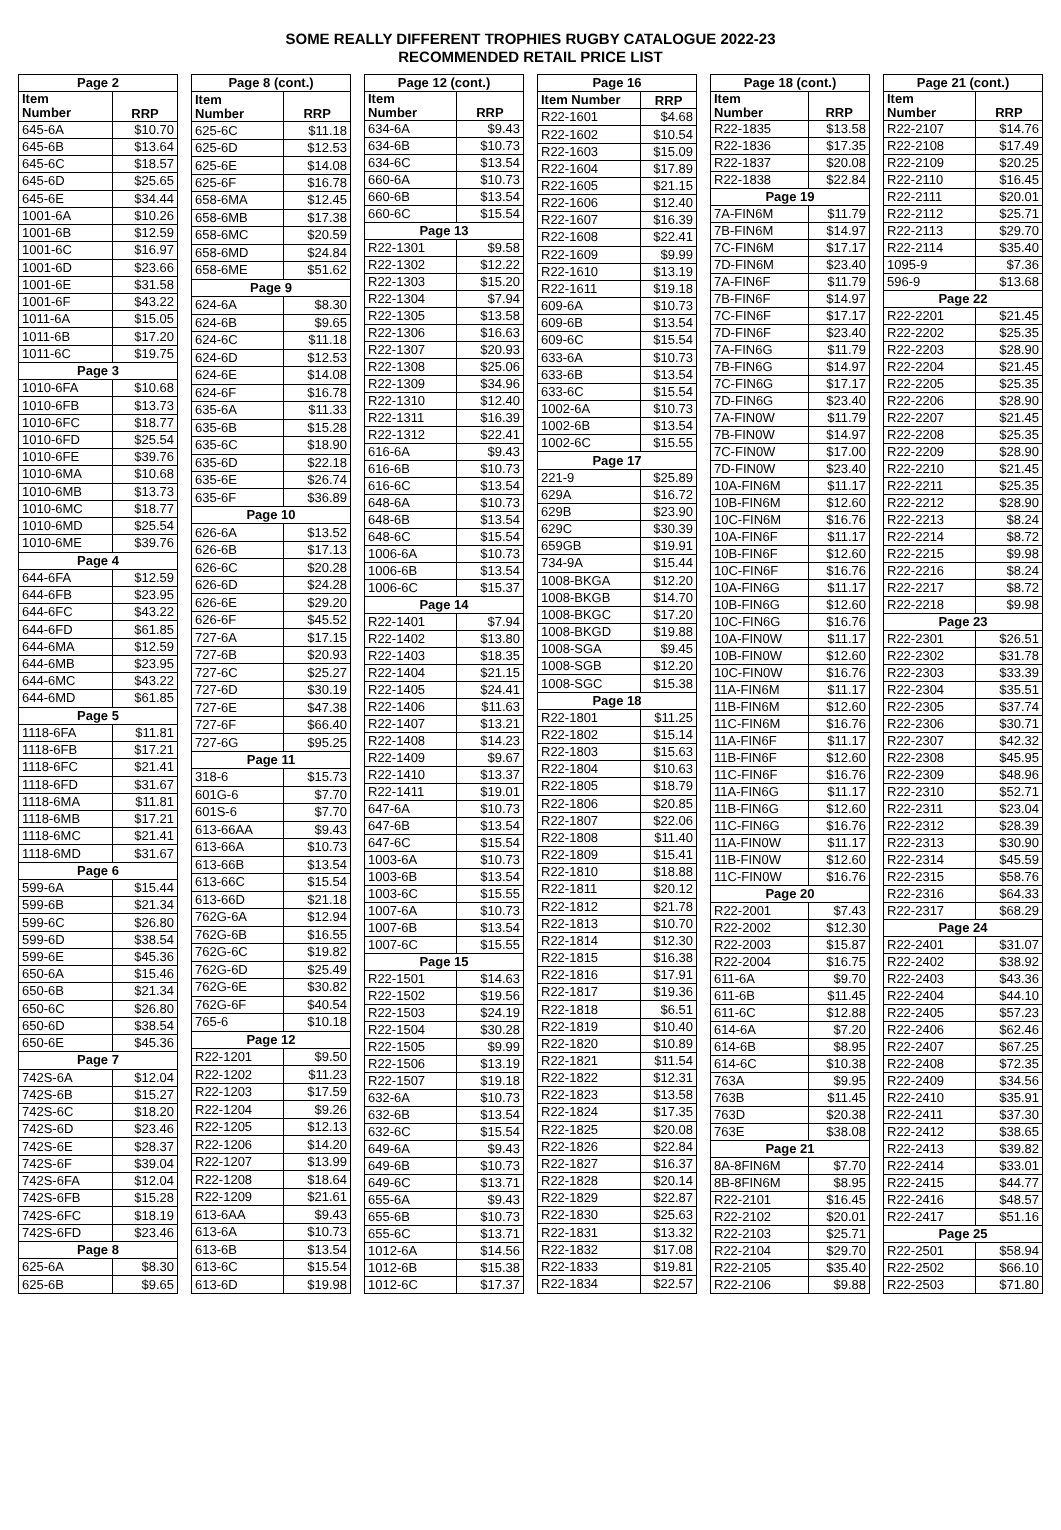SOME REALLY DIFFERENT TROPHIES RUGBY CATALOGUE 2022-23
RECOMMENDED RETAIL PRICE LIST
| Page 2 | |
| --- | --- |
| Item Number | RRP |
| 645-6A | $10.70 |
| 645-6B | $13.64 |
| 645-6C | $18.57 |
| 645-6D | $25.65 |
| 645-6E | $34.44 |
| 1001-6A | $10.26 |
| 1001-6B | $12.59 |
| 1001-6C | $16.97 |
| 1001-6D | $23.66 |
| 1001-6E | $31.58 |
| 1001-6F | $43.22 |
| 1011-6A | $15.05 |
| 1011-6B | $17.20 |
| 1011-6C | $19.75 |
| Page 3 | |
| 1010-6FA | $10.68 |
| 1010-6FB | $13.73 |
| 1010-6FC | $18.77 |
| 1010-6FD | $25.54 |
| 1010-6FE | $39.76 |
| 1010-6MA | $10.68 |
| 1010-6MB | $13.73 |
| 1010-6MC | $18.77 |
| 1010-6MD | $25.54 |
| 1010-6ME | $39.76 |
| Page 4 | |
| 644-6FA | $12.59 |
| 644-6FB | $23.95 |
| 644-6FC | $43.22 |
| 644-6FD | $61.85 |
| 644-6MA | $12.59 |
| 644-6MB | $23.95 |
| 644-6MC | $43.22 |
| 644-6MD | $61.85 |
| Page 5 | |
| 1118-6FA | $11.81 |
| 1118-6FB | $17.21 |
| 1118-6FC | $21.41 |
| 1118-6FD | $31.67 |
| 1118-6MA | $11.81 |
| 1118-6MB | $17.21 |
| 1118-6MC | $21.41 |
| 1118-6MD | $31.67 |
| Page 6 | |
| 599-6A | $15.44 |
| 599-6B | $21.34 |
| 599-6C | $26.80 |
| 599-6D | $38.54 |
| 599-6E | $45.36 |
| 650-6A | $15.46 |
| 650-6B | $21.34 |
| 650-6C | $26.80 |
| 650-6D | $38.54 |
| 650-6E | $45.36 |
| Page 7 | |
| 742S-6A | $12.04 |
| 742S-6B | $15.27 |
| 742S-6C | $18.20 |
| 742S-6D | $23.46 |
| 742S-6E | $28.37 |
| 742S-6F | $39.04 |
| 742S-6FA | $12.04 |
| 742S-6FB | $15.28 |
| 742S-6FC | $18.19 |
| 742S-6FD | $23.46 |
| Page 8 | |
| 625-6A | $8.30 |
| 625-6B | $9.65 |
| Page 8 (cont.) | |
| --- | --- |
| Item Number | RRP |
| 625-6C | $11.18 |
| 625-6D | $12.53 |
| 625-6E | $14.08 |
| 625-6F | $16.78 |
| 658-6MA | $12.45 |
| 658-6MB | $17.38 |
| 658-6MC | $20.59 |
| 658-6MD | $24.84 |
| 658-6ME | $51.62 |
| Page 9 | |
| 624-6A | $8.30 |
| 624-6B | $9.65 |
| 624-6C | $11.18 |
| 624-6D | $12.53 |
| 624-6E | $14.08 |
| 624-6F | $16.78 |
| 635-6A | $11.33 |
| 635-6B | $15.28 |
| 635-6C | $18.90 |
| 635-6D | $22.18 |
| 635-6E | $26.74 |
| 635-6F | $36.89 |
| Page 10 | |
| 626-6A | $13.52 |
| 626-6B | $17.13 |
| 626-6C | $20.28 |
| 626-6D | $24.28 |
| 626-6E | $29.20 |
| 626-6F | $45.52 |
| 727-6A | $17.15 |
| 727-6B | $20.93 |
| 727-6C | $25.27 |
| 727-6D | $30.19 |
| 727-6E | $47.38 |
| 727-6F | $66.40 |
| 727-6G | $95.25 |
| Page 11 | |
| 318-6 | $15.73 |
| 601G-6 | $7.70 |
| 601S-6 | $7.70 |
| 613-66AA | $9.43 |
| 613-66A | $10.73 |
| 613-66B | $13.54 |
| 613-66C | $15.54 |
| 613-66D | $21.18 |
| 762G-6A | $12.94 |
| 762G-6B | $16.55 |
| 762G-6C | $19.82 |
| 762G-6D | $25.49 |
| 762G-6E | $30.82 |
| 762G-6F | $40.54 |
| 765-6 | $10.18 |
| Page 12 | |
| R22-1201 | $9.50 |
| R22-1202 | $11.23 |
| R22-1203 | $17.59 |
| R22-1204 | $9.26 |
| R22-1205 | $12.13 |
| R22-1206 | $14.20 |
| R22-1207 | $13.99 |
| R22-1208 | $18.64 |
| R22-1209 | $21.61 |
| 613-6AA | $9.43 |
| 613-6A | $10.73 |
| 613-6B | $13.54 |
| 613-6C | $15.54 |
| 613-6D | $19.98 |
| Page 12 (cont.) | |
| --- | --- |
| Item Number | RRP |
| 634-6A | $9.43 |
| 634-6B | $10.73 |
| 634-6C | $13.54 |
| 660-6A | $10.73 |
| 660-6B | $13.54 |
| 660-6C | $15.54 |
| Page 13 | |
| R22-1301 | $9.58 |
| R22-1302 | $12.22 |
| R22-1303 | $15.20 |
| R22-1304 | $7.94 |
| R22-1305 | $13.58 |
| R22-1306 | $16.63 |
| R22-1307 | $20.93 |
| R22-1308 | $25.06 |
| R22-1309 | $34.96 |
| R22-1310 | $12.40 |
| R22-1311 | $16.39 |
| R22-1312 | $22.41 |
| 616-6A | $9.43 |
| 616-6B | $10.73 |
| 616-6C | $13.54 |
| 648-6A | $10.73 |
| 648-6B | $13.54 |
| 648-6C | $15.54 |
| 1006-6A | $10.73 |
| 1006-6B | $13.54 |
| 1006-6C | $15.37 |
| Page 14 | |
| R22-1401 | $7.94 |
| R22-1402 | $13.80 |
| R22-1403 | $18.35 |
| R22-1404 | $21.15 |
| R22-1405 | $24.41 |
| R22-1406 | $11.63 |
| R22-1407 | $13.21 |
| R22-1408 | $14.23 |
| R22-1409 | $9.67 |
| R22-1410 | $13.37 |
| R22-1411 | $19.01 |
| 647-6A | $10.73 |
| 647-6B | $13.54 |
| 647-6C | $15.54 |
| 1003-6A | $10.73 |
| 1003-6B | $13.54 |
| 1003-6C | $15.55 |
| 1007-6A | $10.73 |
| 1007-6B | $13.54 |
| 1007-6C | $15.55 |
| Page 15 | |
| R22-1501 | $14.63 |
| R22-1502 | $19.56 |
| R22-1503 | $24.19 |
| R22-1504 | $30.28 |
| R22-1505 | $9.99 |
| R22-1506 | $13.19 |
| R22-1507 | $19.18 |
| 632-6A | $10.73 |
| 632-6B | $13.54 |
| 632-6C | $15.54 |
| 649-6A | $9.43 |
| 649-6B | $10.73 |
| 649-6C | $13.71 |
| 655-6A | $9.43 |
| 655-6B | $10.73 |
| 655-6C | $13.71 |
| 1012-6A | $14.56 |
| 1012-6B | $15.38 |
| 1012-6C | $17.37 |
| Page 16 | |
| --- | --- |
| Item Number | RRP |
| R22-1601 | $4.68 |
| R22-1602 | $10.54 |
| R22-1603 | $15.09 |
| R22-1604 | $17.89 |
| R22-1605 | $21.15 |
| R22-1606 | $12.40 |
| R22-1607 | $16.39 |
| R22-1608 | $22.41 |
| R22-1609 | $9.99 |
| R22-1610 | $13.19 |
| R22-1611 | $19.18 |
| 609-6A | $10.73 |
| 609-6B | $13.54 |
| 609-6C | $15.54 |
| 633-6A | $10.73 |
| 633-6B | $13.54 |
| 633-6C | $15.54 |
| 1002-6A | $10.73 |
| 1002-6B | $13.54 |
| 1002-6C | $15.55 |
| Page 17 | |
| 221-9 | $25.89 |
| 629A | $16.72 |
| 629B | $23.90 |
| 629C | $30.39 |
| 659GB | $19.91 |
| 734-9A | $15.44 |
| 1008-BKGA | $12.20 |
| 1008-BKGB | $14.70 |
| 1008-BKGC | $17.20 |
| 1008-BKGD | $19.88 |
| 1008-SGA | $9.45 |
| 1008-SGB | $12.20 |
| 1008-SGC | $15.38 |
| Page 18 | |
| R22-1801 | $11.25 |
| R22-1802 | $15.14 |
| R22-1803 | $15.63 |
| R22-1804 | $10.63 |
| R22-1805 | $18.79 |
| R22-1806 | $20.85 |
| R22-1807 | $22.06 |
| R22-1808 | $11.40 |
| R22-1809 | $15.41 |
| R22-1810 | $18.88 |
| R22-1811 | $20.12 |
| R22-1812 | $21.78 |
| R22-1813 | $10.70 |
| R22-1814 | $12.30 |
| R22-1815 | $16.38 |
| R22-1816 | $17.91 |
| R22-1817 | $19.36 |
| R22-1818 | $6.51 |
| R22-1819 | $10.40 |
| R22-1820 | $10.89 |
| R22-1821 | $11.54 |
| R22-1822 | $12.31 |
| R22-1823 | $13.58 |
| R22-1824 | $17.35 |
| R22-1825 | $20.08 |
| R22-1826 | $22.84 |
| R22-1827 | $16.37 |
| R22-1828 | $20.14 |
| R22-1829 | $22.87 |
| R22-1830 | $25.63 |
| R22-1831 | $13.32 |
| R22-1832 | $17.08 |
| R22-1833 | $19.81 |
| R22-1834 | $22.57 |
| Page 18 (cont.) | |
| --- | --- |
| Item Number | RRP |
| R22-1835 | $13.58 |
| R22-1836 | $17.35 |
| R22-1837 | $20.08 |
| R22-1838 | $22.84 |
| Page 19 | |
| 7A-FIN6M | $11.79 |
| 7B-FIN6M | $14.97 |
| 7C-FIN6M | $17.17 |
| 7D-FIN6M | $23.40 |
| 7A-FIN6F | $11.79 |
| 7B-FIN6F | $14.97 |
| 7C-FIN6F | $17.17 |
| 7D-FIN6F | $23.40 |
| 7A-FIN6G | $11.79 |
| 7B-FIN6G | $14.97 |
| 7C-FIN6G | $17.17 |
| 7D-FIN6G | $23.40 |
| 7A-FIN0W | $11.79 |
| 7B-FIN0W | $14.97 |
| 7C-FIN0W | $17.00 |
| 7D-FIN0W | $23.40 |
| 10A-FIN6M | $11.17 |
| 10B-FIN6M | $12.60 |
| 10C-FIN6M | $16.76 |
| 10A-FIN6F | $11.17 |
| 10B-FIN6F | $12.60 |
| 10C-FIN6F | $16.76 |
| 10A-FIN6G | $11.17 |
| 10B-FIN6G | $12.60 |
| 10C-FIN6G | $16.76 |
| 10A-FIN0W | $11.17 |
| 10B-FIN0W | $12.60 |
| 10C-FIN0W | $16.76 |
| 11A-FIN6M | $11.17 |
| 11B-FIN6M | $12.60 |
| 11C-FIN6M | $16.76 |
| 11A-FIN6F | $11.17 |
| 11B-FIN6F | $12.60 |
| 11C-FIN6F | $16.76 |
| 11A-FIN6G | $11.17 |
| 11B-FIN6G | $12.60 |
| 11C-FIN6G | $16.76 |
| 11A-FIN0W | $11.17 |
| 11B-FIN0W | $12.60 |
| 11C-FIN0W | $16.76 |
| Page 20 | |
| R22-2001 | $7.43 |
| R22-2002 | $12.30 |
| R22-2003 | $15.87 |
| R22-2004 | $16.75 |
| 611-6A | $9.70 |
| 611-6B | $11.45 |
| 611-6C | $12.88 |
| 614-6A | $7.20 |
| 614-6B | $8.95 |
| 614-6C | $10.38 |
| 763A | $9.95 |
| 763B | $11.45 |
| 763D | $20.38 |
| 763E | $38.08 |
| Page 21 | |
| 8A-8FIN6M | $7.70 |
| 8B-8FIN6M | $8.95 |
| R22-2101 | $16.45 |
| R22-2102 | $20.01 |
| R22-2103 | $25.71 |
| R22-2104 | $29.70 |
| R22-2105 | $35.40 |
| R22-2106 | $9.88 |
| Page 21 (cont.) | |
| --- | --- |
| Item Number | RRP |
| R22-2107 | $14.76 |
| R22-2108 | $17.49 |
| R22-2109 | $20.25 |
| R22-2110 | $16.45 |
| R22-2111 | $20.01 |
| R22-2112 | $25.71 |
| R22-2113 | $29.70 |
| R22-2114 | $35.40 |
| 1095-9 | $7.36 |
| 596-9 | $13.68 |
| Page 22 | |
| R22-2201 | $21.45 |
| R22-2202 | $25.35 |
| R22-2203 | $28.90 |
| R22-2204 | $21.45 |
| R22-2205 | $25.35 |
| R22-2206 | $28.90 |
| R22-2207 | $21.45 |
| R22-2208 | $25.35 |
| R22-2209 | $28.90 |
| R22-2210 | $21.45 |
| R22-2211 | $25.35 |
| R22-2212 | $28.90 |
| R22-2213 | $8.24 |
| R22-2214 | $8.72 |
| R22-2215 | $9.98 |
| R22-2216 | $8.24 |
| R22-2217 | $8.72 |
| R22-2218 | $9.98 |
| Page 23 | |
| R22-2301 | $26.51 |
| R22-2302 | $31.78 |
| R22-2303 | $33.39 |
| R22-2304 | $35.51 |
| R22-2305 | $37.74 |
| R22-2306 | $30.71 |
| R22-2307 | $42.32 |
| R22-2308 | $45.95 |
| R22-2309 | $48.96 |
| R22-2310 | $52.71 |
| R22-2311 | $23.04 |
| R22-2312 | $28.39 |
| R22-2313 | $30.90 |
| R22-2314 | $45.59 |
| R22-2315 | $58.76 |
| R22-2316 | $64.33 |
| R22-2317 | $68.29 |
| Page 24 | |
| R22-2401 | $31.07 |
| R22-2402 | $38.92 |
| R22-2403 | $43.36 |
| R22-2404 | $44.10 |
| R22-2405 | $57.23 |
| R22-2406 | $62.46 |
| R22-2407 | $67.25 |
| R22-2408 | $72.35 |
| R22-2409 | $34.56 |
| R22-2410 | $35.91 |
| R22-2411 | $37.30 |
| R22-2412 | $38.65 |
| R22-2413 | $39.82 |
| R22-2414 | $33.01 |
| R22-2415 | $44.77 |
| R22-2416 | $48.57 |
| R22-2417 | $51.16 |
| Page 25 | |
| R22-2501 | $58.94 |
| R22-2502 | $66.10 |
| R22-2503 | $71.80 |